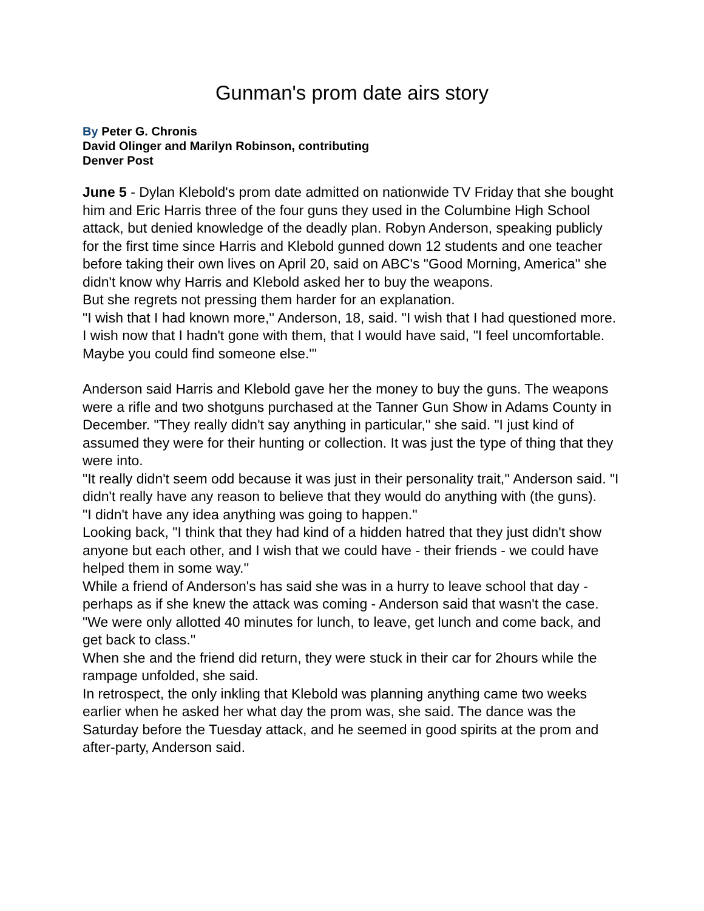Gunman's prom date airs story
By Peter G. Chronis
David Olinger and Marilyn Robinson, contributing
Denver Post
June 5 - Dylan Klebold's prom date admitted on nationwide TV Friday that she bought him and Eric Harris three of the four guns they used in the Columbine High School attack, but denied knowledge of the deadly plan. Robyn Anderson, speaking publicly for the first time since Harris and Klebold gunned down 12 students and one teacher before taking their own lives on April 20, said on ABC's "Good Morning, America'' she didn't know why Harris and Klebold asked her to buy the weapons.
But she regrets not pressing them harder for an explanation.
"I wish that I had known more,'' Anderson, 18, said. "I wish that I had questioned more. I wish now that I hadn't gone with them, that I would have said, "I feel uncomfortable. Maybe you could find someone else.'"
Anderson said Harris and Klebold gave her the money to buy the guns. The weapons were a rifle and two shotguns purchased at the Tanner Gun Show in Adams County in December. "They really didn't say anything in particular,'' she said. "I just kind of assumed they were for their hunting or collection. It was just the type of thing that they were into.
"It really didn't seem odd because it was just in their personality trait,'' Anderson said. "I didn't really have any reason to believe that they would do anything with (the guns).
"I didn't have any idea anything was going to happen.''
Looking back, "I think that they had kind of a hidden hatred that they just didn't show anyone but each other, and I wish that we could have - their friends - we could have helped them in some way.''
While a friend of Anderson's has said she was in a hurry to leave school that day - perhaps as if she knew the attack was coming - Anderson said that wasn't the case. "We were only allotted 40 minutes for lunch, to leave, get lunch and come back, and get back to class.''
When she and the friend did return, they were stuck in their car for 2hours while the rampage unfolded, she said.
In retrospect, the only inkling that Klebold was planning anything came two weeks earlier when he asked her what day the prom was, she said. The dance was the Saturday before the Tuesday attack, and he seemed in good spirits at the prom and after-party, Anderson said.